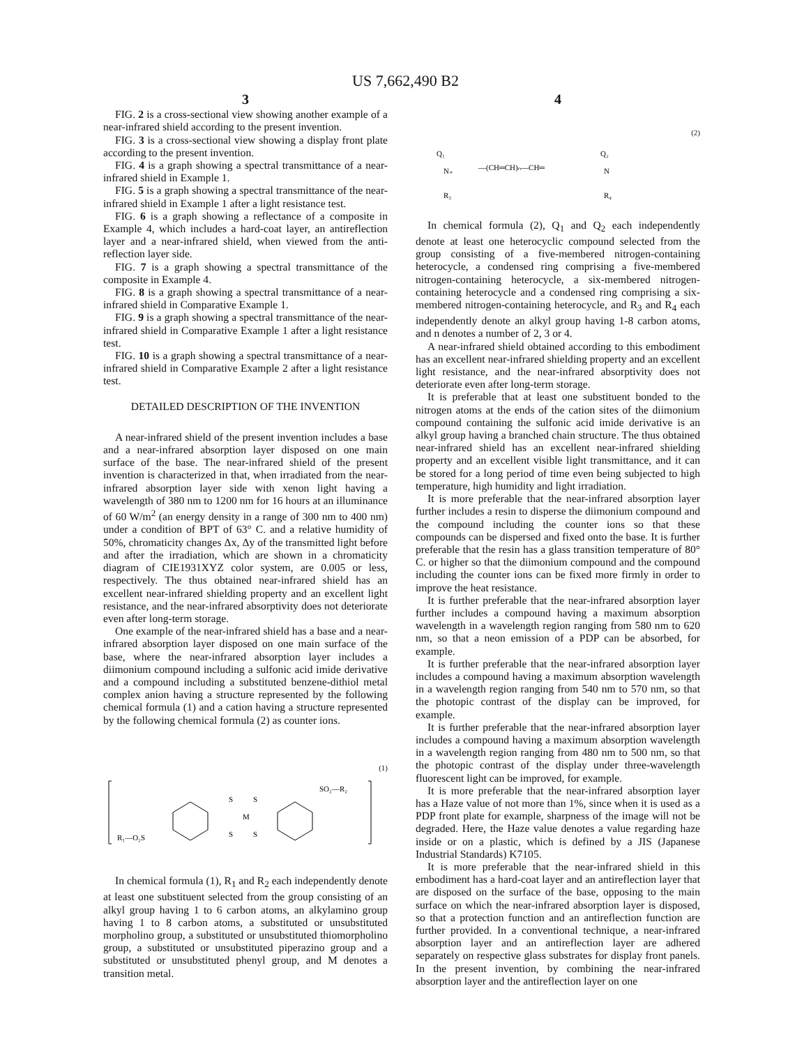US 7,662,490 B2
3
FIG. 2 is a cross-sectional view showing another example of a near-infrared shield according to the present invention.
FIG. 3 is a cross-sectional view showing a display front plate according to the present invention.
FIG. 4 is a graph showing a spectral transmittance of a near-infrared shield in Example 1.
FIG. 5 is a graph showing a spectral transmittance of the near-infrared shield in Example 1 after a light resistance test.
FIG. 6 is a graph showing a reflectance of a composite in Example 4, which includes a hard-coat layer, an antireflection layer and a near-infrared shield, when viewed from the anti-reflection layer side.
FIG. 7 is a graph showing a spectral transmittance of the composite in Example 4.
FIG. 8 is a graph showing a spectral transmittance of a near-infrared shield in Comparative Example 1.
FIG. 9 is a graph showing a spectral transmittance of the near-infrared shield in Comparative Example 1 after a light resistance test.
FIG. 10 is a graph showing a spectral transmittance of a near-infrared shield in Comparative Example 2 after a light resistance test.
DETAILED DESCRIPTION OF THE INVENTION
A near-infrared shield of the present invention includes a base and a near-infrared absorption layer disposed on one main surface of the base. The near-infrared shield of the present invention is characterized in that, when irradiated from the near-infrared absorption layer side with xenon light having a wavelength of 380 nm to 1200 nm for 16 hours at an illuminance of 60 W/m<sup>2</sup> (an energy density in a range of 300 nm to 400 nm) under a condition of BPT of 63° C. and a relative humidity of 50%, chromaticity changes Δx, Δy of the transmitted light before and after the irradiation, which are shown in a chromaticity diagram of CIE1931XYZ color system, are 0.005 or less, respectively. The thus obtained near-infrared shield has an excellent near-infrared shielding property and an excellent light resistance, and the near-infrared absorptivity does not deteriorate even after long-term storage.
One example of the near-infrared shield has a base and a near-infrared absorption layer disposed on one main surface of the base, where the near-infrared absorption layer includes a diimonium compound including a sulfonic acid imide derivative and a compound including a substituted benzene-dithiol metal complex anion having a structure represented by the following chemical formula (1) and a cation having a structure represented by the following chemical formula (2) as counter ions.
(1)
S
S
M
S
S
SO₂—R₂
R₁—O₂S
In chemical formula (1), R<sub>1</sub> and R<sub>2</sub> each independently denote at least one substituent selected from the group consisting of an alkyl group having 1 to 6 carbon atoms, an alkylamino group having 1 to 8 carbon atoms, a substituted or unsubstituted morpholino group, a substituted or unsubstituted thiomorpholino group, a substituted or unsubstituted piperazino group and a substituted or unsubstituted phenyl group, and M denotes a transition metal.
4
(2)
Q₁
N₊
R₃
—(CH═CH)ₙ—CH═
Q₂
N
R₄
In chemical formula (2), Q<sub>1</sub> and Q<sub>2</sub> each independently denote at least one heterocyclic compound selected from the group consisting of a five-membered nitrogen-containing heterocycle, a condensed ring comprising a five-membered nitrogen-containing heterocycle, a six-membered nitrogen-containing heterocycle and a condensed ring comprising a six-membered nitrogen-containing heterocycle, and R<sub>3</sub> and R<sub>4</sub> each independently denote an alkyl group having 1-8 carbon atoms, and n denotes a number of 2, 3 or 4.
A near-infrared shield obtained according to this embodiment has an excellent near-infrared shielding property and an excellent light resistance, and the near-infrared absorptivity does not deteriorate even after long-term storage.
It is preferable that at least one substituent bonded to the nitrogen atoms at the ends of the cation sites of the diimonium compound containing the sulfonic acid imide derivative is an alkyl group having a branched chain structure. The thus obtained near-infrared shield has an excellent near-infrared shielding property and an excellent visible light transmittance, and it can be stored for a long period of time even being subjected to high temperature, high humidity and light irradiation.
It is more preferable that the near-infrared absorption layer further includes a resin to disperse the diimonium compound and the compound including the counter ions so that these compounds can be dispersed and fixed onto the base. It is further preferable that the resin has a glass transition temperature of 80° C. or higher so that the diimonium compound and the compound including the counter ions can be fixed more firmly in order to improve the heat resistance.
It is further preferable that the near-infrared absorption layer further includes a compound having a maximum absorption wavelength in a wavelength region ranging from 580 nm to 620 nm, so that a neon emission of a PDP can be absorbed, for example.
It is further preferable that the near-infrared absorption layer includes a compound having a maximum absorption wavelength in a wavelength region ranging from 540 nm to 570 nm, so that the photopic contrast of the display can be improved, for example.
It is further preferable that the near-infrared absorption layer includes a compound having a maximum absorption wavelength in a wavelength region ranging from 480 nm to 500 nm, so that the photopic contrast of the display under three-wavelength fluorescent light can be improved, for example.
It is more preferable that the near-infrared absorption layer has a Haze value of not more than 1%, since when it is used as a PDP front plate for example, sharpness of the image will not be degraded. Here, the Haze value denotes a value regarding haze inside or on a plastic, which is defined by a JIS (Japanese Industrial Standards) K7105.
It is more preferable that the near-infrared shield in this embodiment has a hard-coat layer and an antireflection layer that are disposed on the surface of the base, opposing to the main surface on which the near-infrared absorption layer is disposed, so that a protection function and an antireflection function are further provided. In a conventional technique, a near-infrared absorption layer and an antireflection layer are adhered separately on respective glass substrates for display front panels. In the present invention, by combining the near-infrared absorption layer and the antireflection layer on one